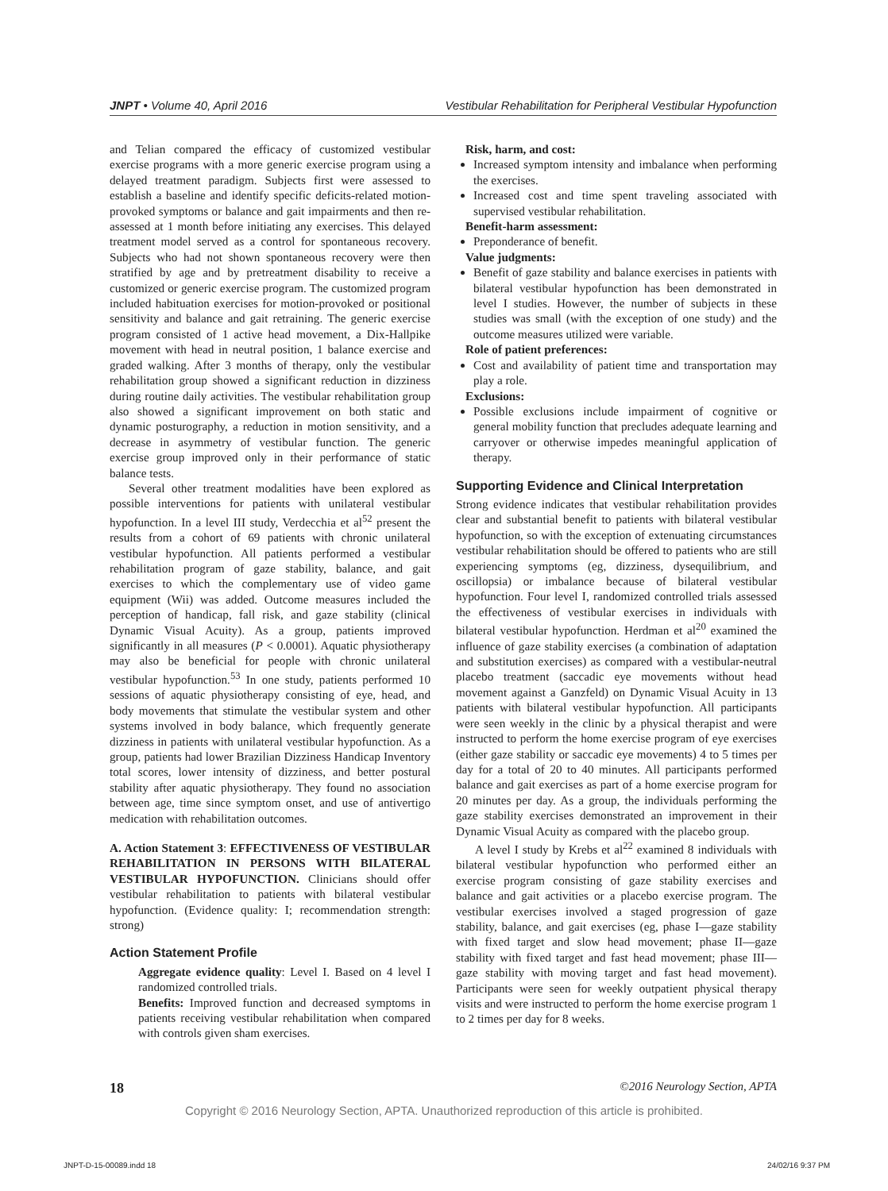JNPT • Volume 40, April 2016 Vestibular Rehabilitation for Peripheral Vestibular Hypofunction
and Telian compared the efficacy of customized vestibular exercise programs with a more generic exercise program using a delayed treatment paradigm. Subjects first were assessed to establish a baseline and identify specific deficits-related motion-provoked symptoms or balance and gait impairments and then re-assessed at 1 month before initiating any exercises. This delayed treatment model served as a control for spontaneous recovery. Subjects who had not shown spontaneous recovery were then stratified by age and by pretreatment disability to receive a customized or generic exercise program. The customized program included habituation exercises for motion-provoked or positional sensitivity and balance and gait retraining. The generic exercise program consisted of 1 active head movement, a Dix-Hallpike movement with head in neutral position, 1 balance exercise and graded walking. After 3 months of therapy, only the vestibular rehabilitation group showed a significant reduction in dizziness during routine daily activities. The vestibular rehabilitation group also showed a significant improvement on both static and dynamic posturography, a reduction in motion sensitivity, and a decrease in asymmetry of vestibular function. The generic exercise group improved only in their performance of static balance tests.
Several other treatment modalities have been explored as possible interventions for patients with unilateral vestibular hypofunction. In a level III study, Verdecchia et al<sup>52</sup> present the results from a cohort of 69 patients with chronic unilateral vestibular hypofunction. All patients performed a vestibular rehabilitation program of gaze stability, balance, and gait exercises to which the complementary use of video game equipment (Wii) was added. Outcome measures included the perception of handicap, fall risk, and gaze stability (clinical Dynamic Visual Acuity). As a group, patients improved significantly in all measures (P < 0.0001). Aquatic physiotherapy may also be beneficial for people with chronic unilateral vestibular hypofunction.<sup>53</sup> In one study, patients performed 10 sessions of aquatic physiotherapy consisting of eye, head, and body movements that stimulate the vestibular system and other systems involved in body balance, which frequently generate dizziness in patients with unilateral vestibular hypofunction. As a group, patients had lower Brazilian Dizziness Handicap Inventory total scores, lower intensity of dizziness, and better postural stability after aquatic physiotherapy. They found no association between age, time since symptom onset, and use of antivertigo medication with rehabilitation outcomes.
A. Action Statement 3: EFFECTIVENESS OF VESTIBULAR REHABILITATION IN PERSONS WITH BILATERAL VESTIBULAR HYPOFUNCTION. Clinicians should offer vestibular rehabilitation to patients with bilateral vestibular hypofunction. (Evidence quality: I; recommendation strength: strong)
Action Statement Profile
Aggregate evidence quality: Level I. Based on 4 level I randomized controlled trials.
Benefits: Improved function and decreased symptoms in patients receiving vestibular rehabilitation when compared with controls given sham exercises.
Risk, harm, and cost:
Increased symptom intensity and imbalance when performing the exercises.
Increased cost and time spent traveling associated with supervised vestibular rehabilitation.
Benefit-harm assessment:
Preponderance of benefit.
Value judgments:
Benefit of gaze stability and balance exercises in patients with bilateral vestibular hypofunction has been demonstrated in level I studies. However, the number of subjects in these studies was small (with the exception of one study) and the outcome measures utilized were variable.
Role of patient preferences:
Cost and availability of patient time and transportation may play a role.
Exclusions:
Possible exclusions include impairment of cognitive or general mobility function that precludes adequate learning and carryover or otherwise impedes meaningful application of therapy.
Supporting Evidence and Clinical Interpretation
Strong evidence indicates that vestibular rehabilitation provides clear and substantial benefit to patients with bilateral vestibular hypofunction, so with the exception of extenuating circumstances vestibular rehabilitation should be offered to patients who are still experiencing symptoms (eg, dizziness, dysequilibrium, and oscillopsia) or imbalance because of bilateral vestibular hypofunction. Four level I, randomized controlled trials assessed the effectiveness of vestibular exercises in individuals with bilateral vestibular hypofunction. Herdman et al<sup>20</sup> examined the influence of gaze stability exercises (a combination of adaptation and substitution exercises) as compared with a vestibular-neutral placebo treatment (saccadic eye movements without head movement against a Ganzfeld) on Dynamic Visual Acuity in 13 patients with bilateral vestibular hypofunction. All participants were seen weekly in the clinic by a physical therapist and were instructed to perform the home exercise program of eye exercises (either gaze stability or saccadic eye movements) 4 to 5 times per day for a total of 20 to 40 minutes. All participants performed balance and gait exercises as part of a home exercise program for 20 minutes per day. As a group, the individuals performing the gaze stability exercises demonstrated an improvement in their Dynamic Visual Acuity as compared with the placebo group.
A level I study by Krebs et al<sup>22</sup> examined 8 individuals with bilateral vestibular hypofunction who performed either an exercise program consisting of gaze stability exercises and balance and gait activities or a placebo exercise program. The vestibular exercises involved a staged progression of gaze stability, balance, and gait exercises (eg, phase I—gaze stability with fixed target and slow head movement; phase II—gaze stability with fixed target and fast head movement; phase III—gaze stability with moving target and fast head movement). Participants were seen for weekly outpatient physical therapy visits and were instructed to perform the home exercise program 1 to 2 times per day for 8 weeks.
18 ©2016 Neurology Section, APTA
Copyright © 2016 Neurology Section, APTA. Unauthorized reproduction of this article is prohibited.
JNPT-D-15-00089.indd 18 24/02/16 9:37 PM